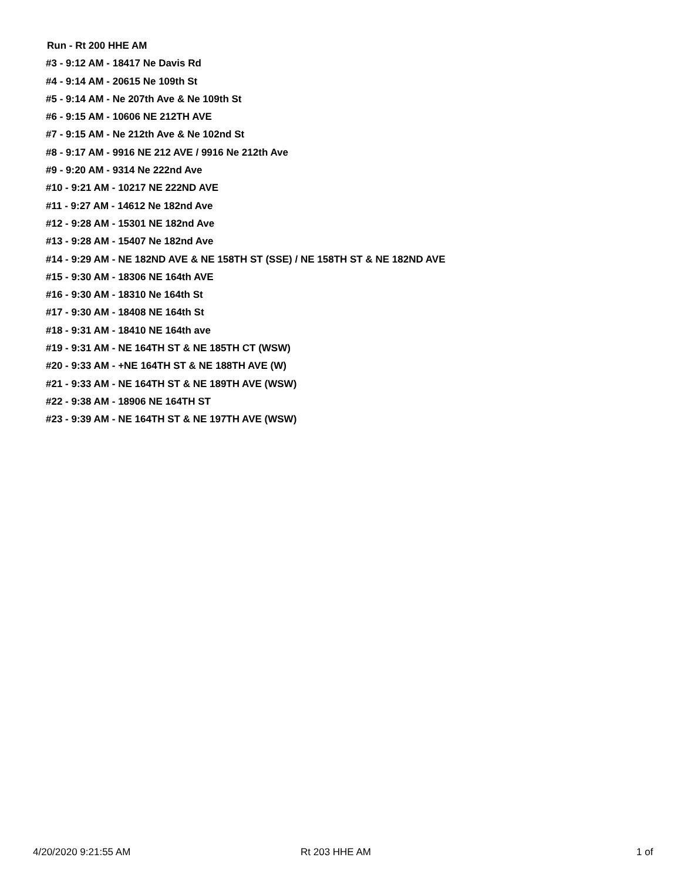Run - Rt 200 HHE AM
#3 - 9:12 AM - 18417 Ne Davis Rd
#4 - 9:14 AM - 20615 Ne 109th St
#5 - 9:14 AM - Ne 207th Ave & Ne 109th St
#6 - 9:15 AM - 10606 NE 212TH AVE
#7 - 9:15 AM - Ne 212th Ave & Ne 102nd St
#8 - 9:17 AM - 9916 NE 212 AVE / 9916 Ne 212th Ave
#9 - 9:20 AM - 9314 Ne 222nd Ave
#10 - 9:21 AM - 10217 NE 222ND AVE
#11 - 9:27 AM - 14612 Ne 182nd Ave
#12 - 9:28 AM - 15301 NE 182nd Ave
#13 - 9:28 AM - 15407 Ne 182nd Ave
#14 - 9:29 AM - NE 182ND AVE & NE 158TH ST (SSE) / NE 158TH ST & NE 182ND AVE
#15 - 9:30 AM - 18306 NE 164th AVE
#16 - 9:30 AM - 18310 Ne 164th St
#17 - 9:30 AM - 18408 NE 164th St
#18 - 9:31 AM - 18410 NE 164th ave
#19 - 9:31 AM - NE 164TH ST & NE 185TH CT (WSW)
#20 - 9:33 AM - +NE 164TH ST & NE 188TH AVE (W)
#21 - 9:33 AM - NE 164TH ST & NE 189TH AVE (WSW)
#22 - 9:38 AM - 18906 NE 164TH ST
#23 - 9:39 AM - NE 164TH ST & NE 197TH AVE (WSW)
4/20/2020 9:21:55 AM Rt 203 HHE AM 1 of